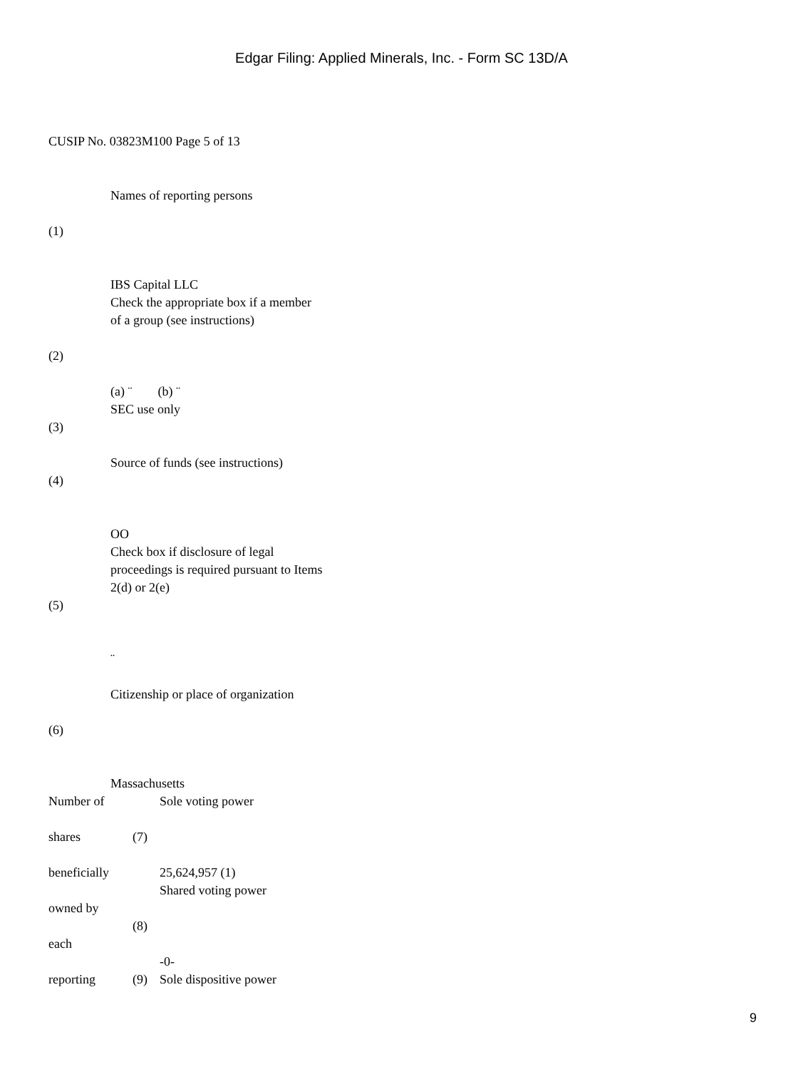Edgar Filing: Applied Minerals, Inc. - Form SC 13D/A
CUSIP No. 03823M100 Page 5 of 13
| (1) | Names of reporting persons IBS Capital LLC |
| (2) | Check the appropriate box if a member of a group (see instructions) (a) ¨ (b) ¨ |
| (3) | SEC use only |
| (4) | Source of funds (see instructions) OO |
| (5) | Check box if disclosure of legal proceedings is required pursuant to Items 2(d) or 2(e) ¨ |
| (6) | Citizenship or place of organization Massachusetts |
| Number of shares beneficially owned by each reporting | (7) (8) (9) | Sole voting power 25,624,957 (1) Shared voting power -0- Sole dispositive power |
9